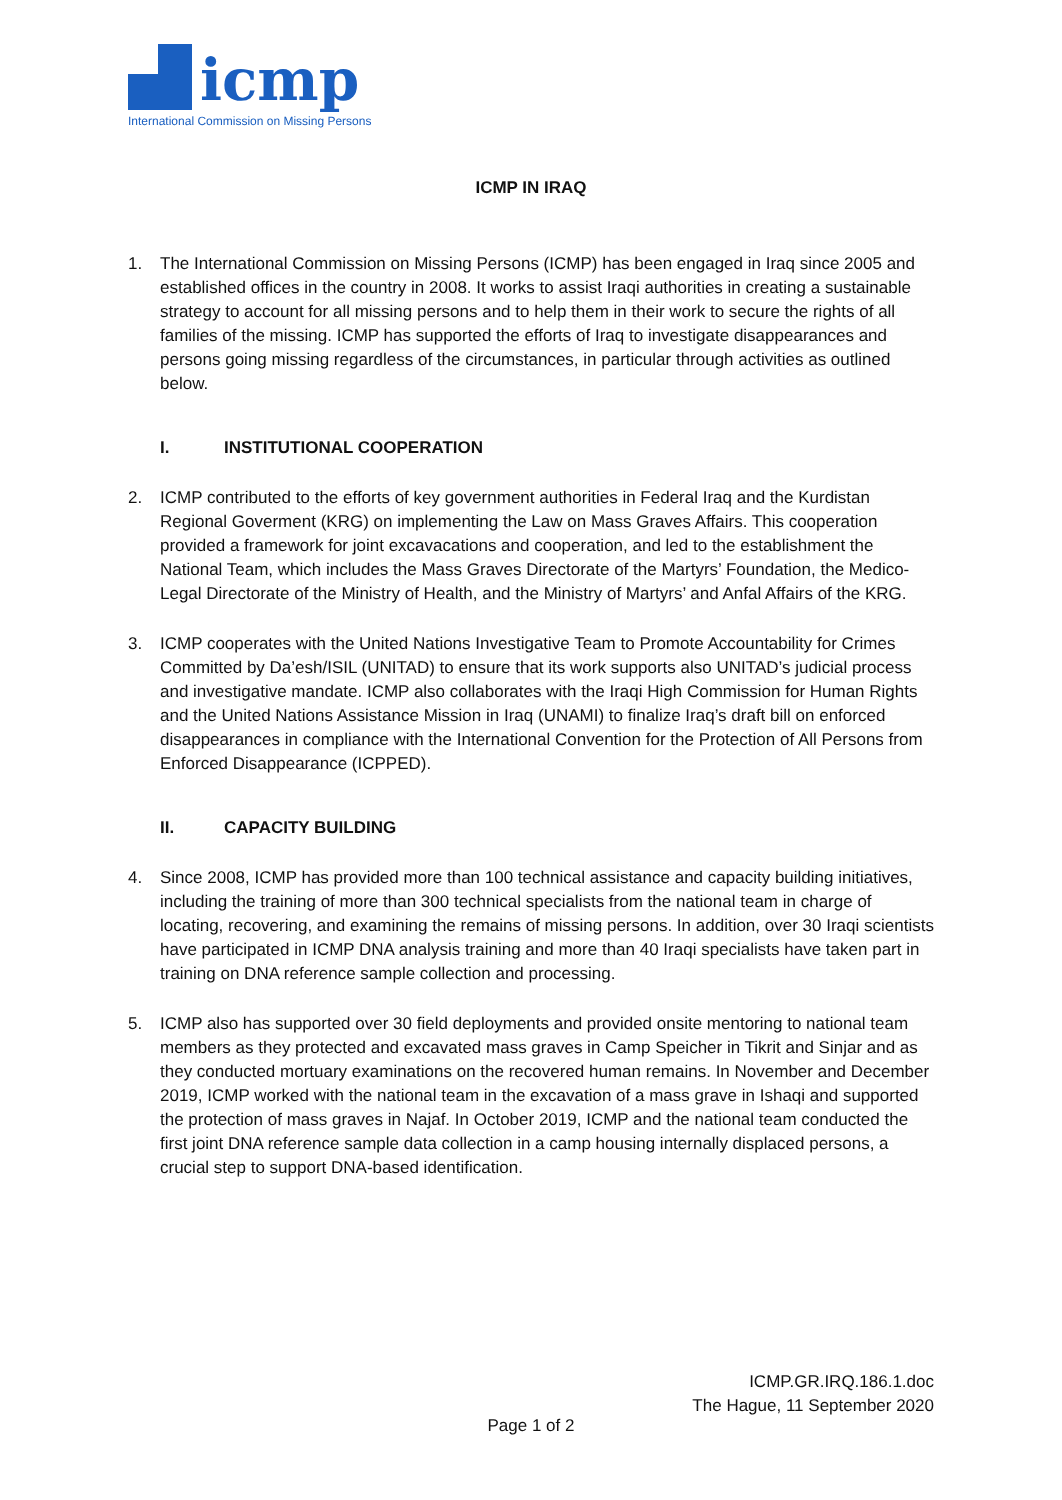icmp
International Commission on Missing Persons
ICMP IN IRAQ
1. The International Commission on Missing Persons (ICMP) has been engaged in Iraq since 2005 and established offices in the country in 2008. It works to assist Iraqi authorities in creating a sustainable strategy to account for all missing persons and to help them in their work to secure the rights of all families of the missing. ICMP has supported the efforts of Iraq to investigate disappearances and persons going missing regardless of the circumstances, in particular through activities as outlined below.
I. INSTITUTIONAL COOPERATION
2. ICMP contributed to the efforts of key government authorities in Federal Iraq and the Kurdistan Regional Goverment (KRG) on implementing the Law on Mass Graves Affairs. This cooperation provided a framework for joint excavacations and cooperation, and led to the establishment the National Team, which includes the Mass Graves Directorate of the Martyrs’ Foundation, the Medico-Legal Directorate of the Ministry of Health, and the Ministry of Martyrs’ and Anfal Affairs of the KRG.
3. ICMP cooperates with the United Nations Investigative Team to Promote Accountability for Crimes Committed by Da’esh/ISIL (UNITAD) to ensure that its work supports also UNITAD’s judicial process and investigative mandate. ICMP also collaborates with the Iraqi High Commission for Human Rights and the United Nations Assistance Mission in Iraq (UNAMI) to finalize Iraq’s draft bill on enforced disappearances in compliance with the International Convention for the Protection of All Persons from Enforced Disappearance (ICPPED).
II. CAPACITY BUILDING
4. Since 2008, ICMP has provided more than 100 technical assistance and capacity building initiatives, including the training of more than 300 technical specialists from the national team in charge of locating, recovering, and examining the remains of missing persons. In addition, over 30 Iraqi scientists have participated in ICMP DNA analysis training and more than 40 Iraqi specialists have taken part in training on DNA reference sample collection and processing.
5. ICMP also has supported over 30 field deployments and provided onsite mentoring to national team members as they protected and excavated mass graves in Camp Speicher in Tikrit and Sinjar and as they conducted mortuary examinations on the recovered human remains. In November and December 2019, ICMP worked with the national team in the excavation of a mass grave in Ishaqi and supported the protection of mass graves in Najaf. In October 2019, ICMP and the national team conducted the first joint DNA reference sample data collection in a camp housing internally displaced persons, a crucial step to support DNA-based identification.
ICMP.GR.IRQ.186.1.doc
The Hague, 11 September 2020
Page 1 of 2